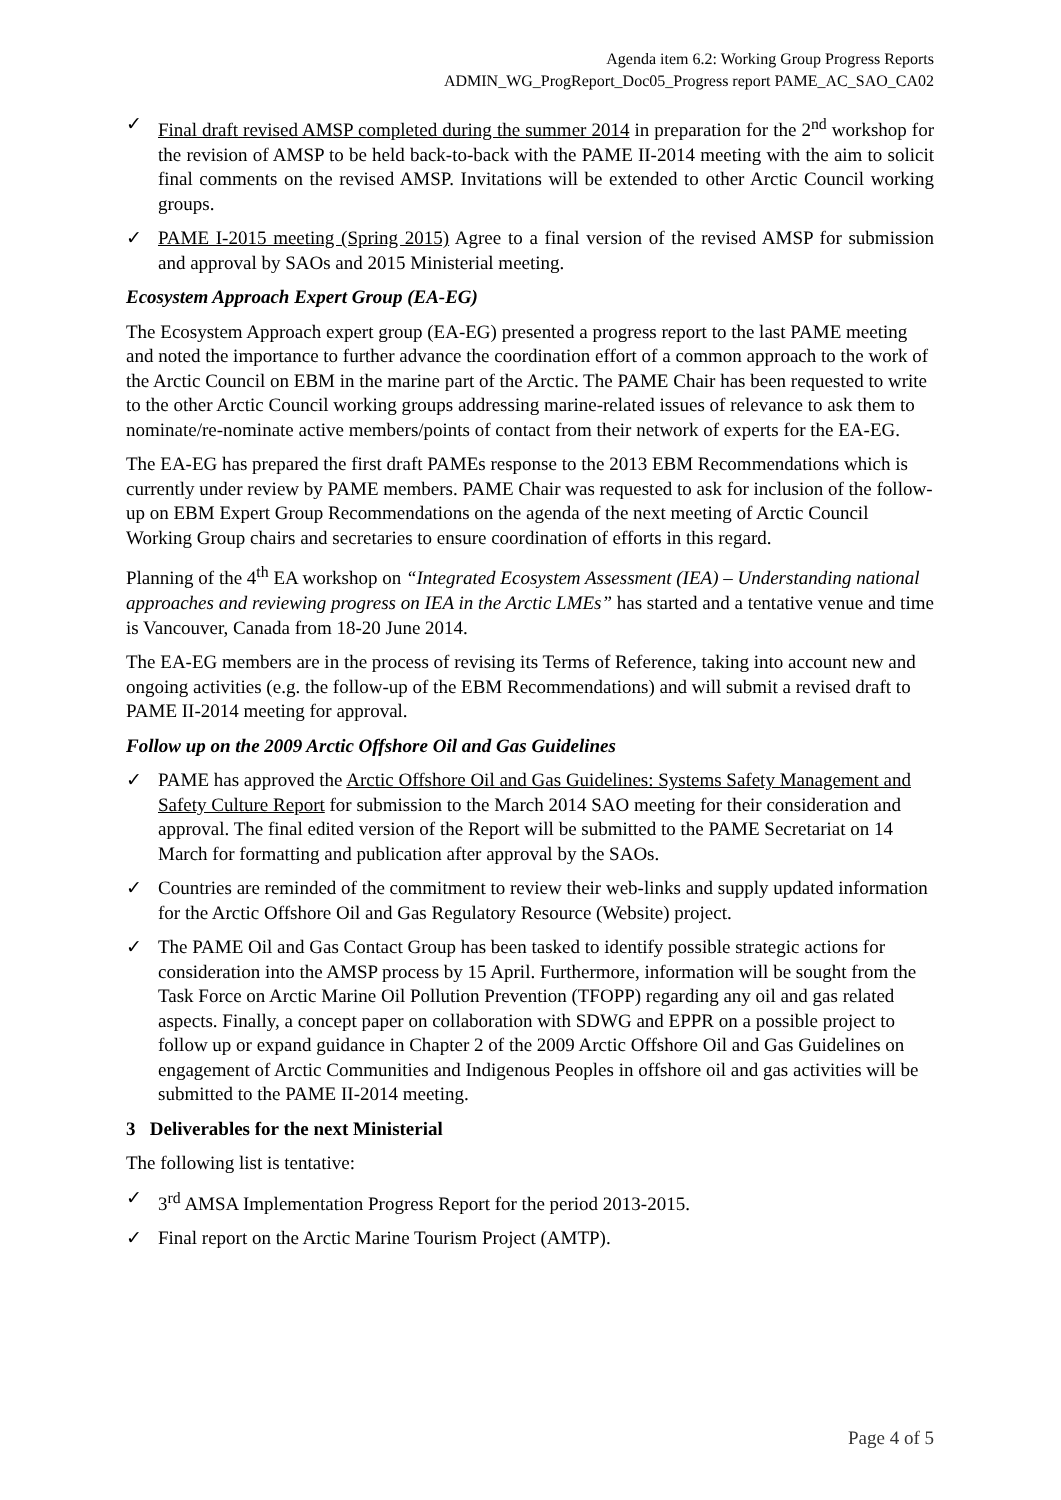Agenda item 6.2: Working Group Progress Reports
ADMIN_WG_ProgReport_Doc05_Progress report PAME_AC_SAO_CA02
✓ Final draft revised AMSP completed during the summer 2014 in preparation for the 2<sup>nd</sup> workshop for the revision of AMSP to be held back-to-back with the PAME II-2014 meeting with the aim to solicit final comments on the revised AMSP. Invitations will be extended to other Arctic Council working groups.
✓ PAME I-2015 meeting (Spring 2015) Agree to a final version of the revised AMSP for submission and approval by SAOs and 2015 Ministerial meeting.
Ecosystem Approach Expert Group (EA-EG)
The Ecosystem Approach expert group (EA-EG) presented a progress report to the last PAME meeting and noted the importance to further advance the coordination effort of a common approach to the work of the Arctic Council on EBM in the marine part of the Arctic. The PAME Chair has been requested to write to the other Arctic Council working groups addressing marine-related issues of relevance to ask them to nominate/re-nominate active members/points of contact from their network of experts for the EA-EG.
The EA-EG has prepared the first draft PAMEs response to the 2013 EBM Recommendations which is currently under review by PAME members. PAME Chair was requested to ask for inclusion of the follow-up on EBM Expert Group Recommendations on the agenda of the next meeting of Arctic Council Working Group chairs and secretaries to ensure coordination of efforts in this regard.
Planning of the 4<sup>th</sup> EA workshop on “Integrated Ecosystem Assessment (IEA) – Understanding national approaches and reviewing progress on IEA in the Arctic LMEs” has started and a tentative venue and time is Vancouver, Canada from 18-20 June 2014.
The EA-EG members are in the process of revising its Terms of Reference, taking into account new and ongoing activities (e.g. the follow-up of the EBM Recommendations) and will submit a revised draft to PAME II-2014 meeting for approval.
Follow up on the 2009 Arctic Offshore Oil and Gas Guidelines
✓ PAME has approved the Arctic Offshore Oil and Gas Guidelines: Systems Safety Management and Safety Culture Report for submission to the March 2014 SAO meeting for their consideration and approval. The final edited version of the Report will be submitted to the PAME Secretariat on 14 March for formatting and publication after approval by the SAOs.
✓ Countries are reminded of the commitment to review their web-links and supply updated information for the Arctic Offshore Oil and Gas Regulatory Resource (Website) project.
✓ The PAME Oil and Gas Contact Group has been tasked to identify possible strategic actions for consideration into the AMSP process by 15 April. Furthermore, information will be sought from the Task Force on Arctic Marine Oil Pollution Prevention (TFOPP) regarding any oil and gas related aspects. Finally, a concept paper on collaboration with SDWG and EPPR on a possible project to follow up or expand guidance in Chapter 2 of the 2009 Arctic Offshore Oil and Gas Guidelines on engagement of Arctic Communities and Indigenous Peoples in offshore oil and gas activities will be submitted to the PAME II-2014 meeting.
3 Deliverables for the next Ministerial
The following list is tentative:
✓ 3<sup>rd</sup> AMSA Implementation Progress Report for the period 2013-2015.
✓ Final report on the Arctic Marine Tourism Project (AMTP).
Page 4 of 5